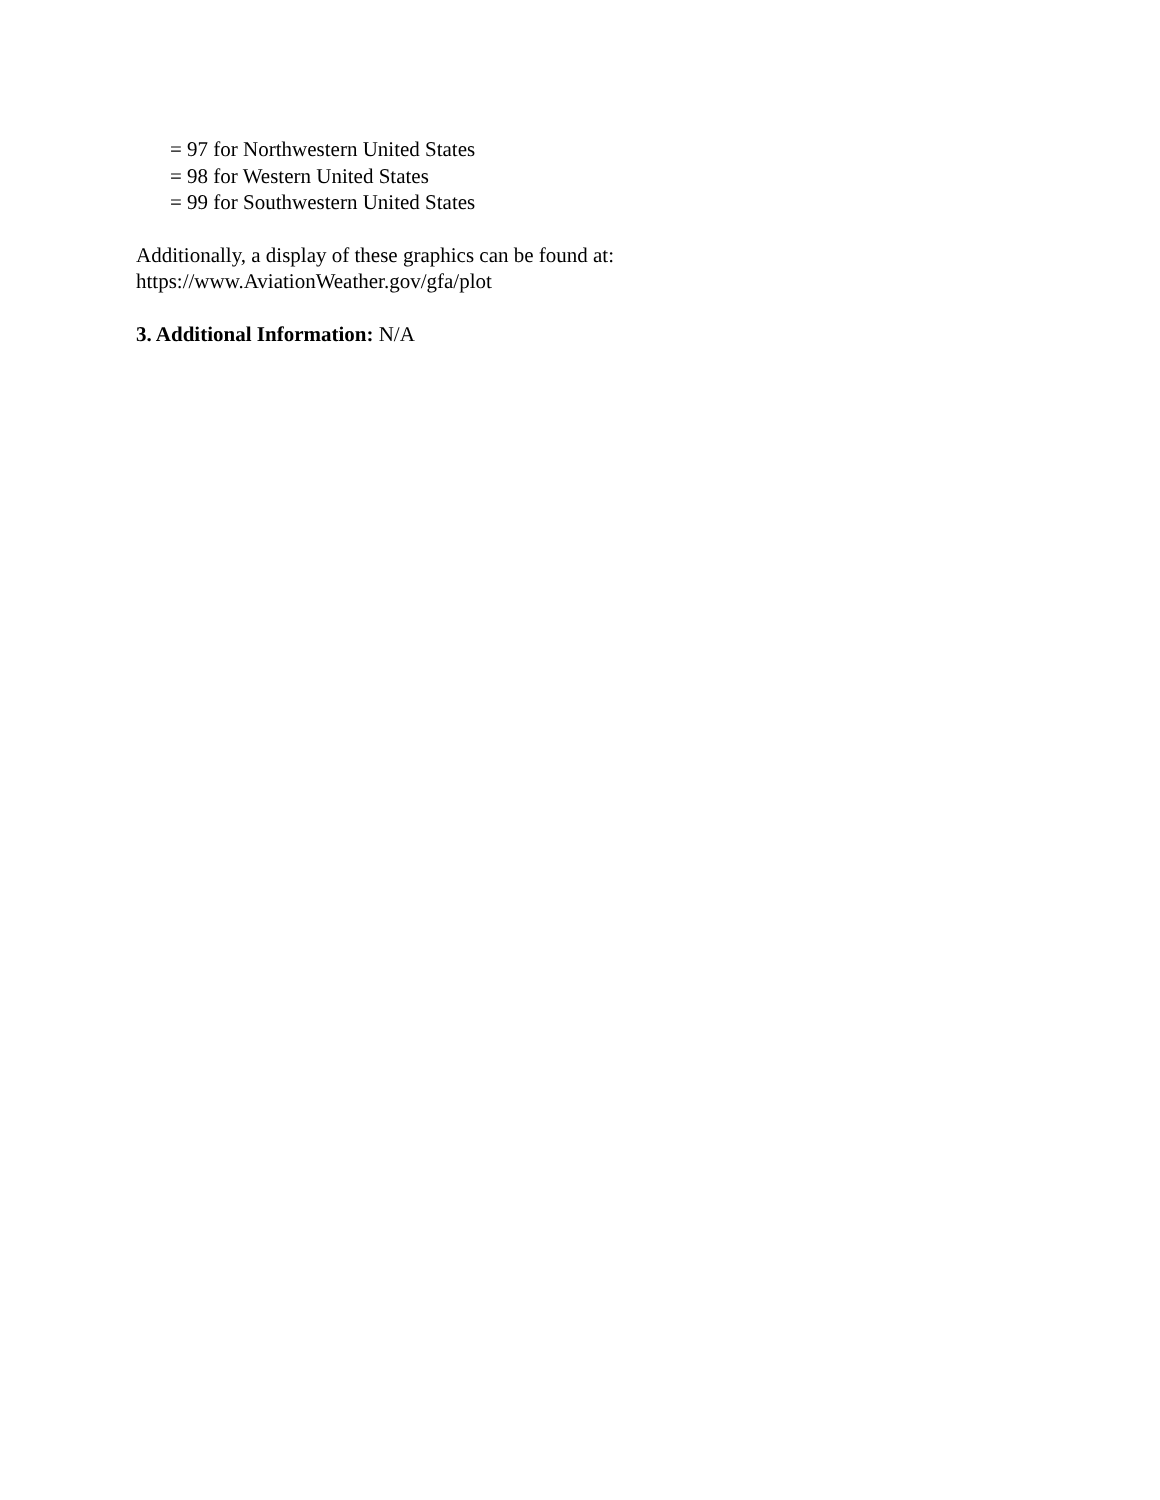= 97 for Northwestern United States
= 98 for Western United States
= 99 for Southwestern United States
Additionally, a display of these graphics can be found at:
https://www.AviationWeather.gov/gfa/plot
3. Additional Information: N/A